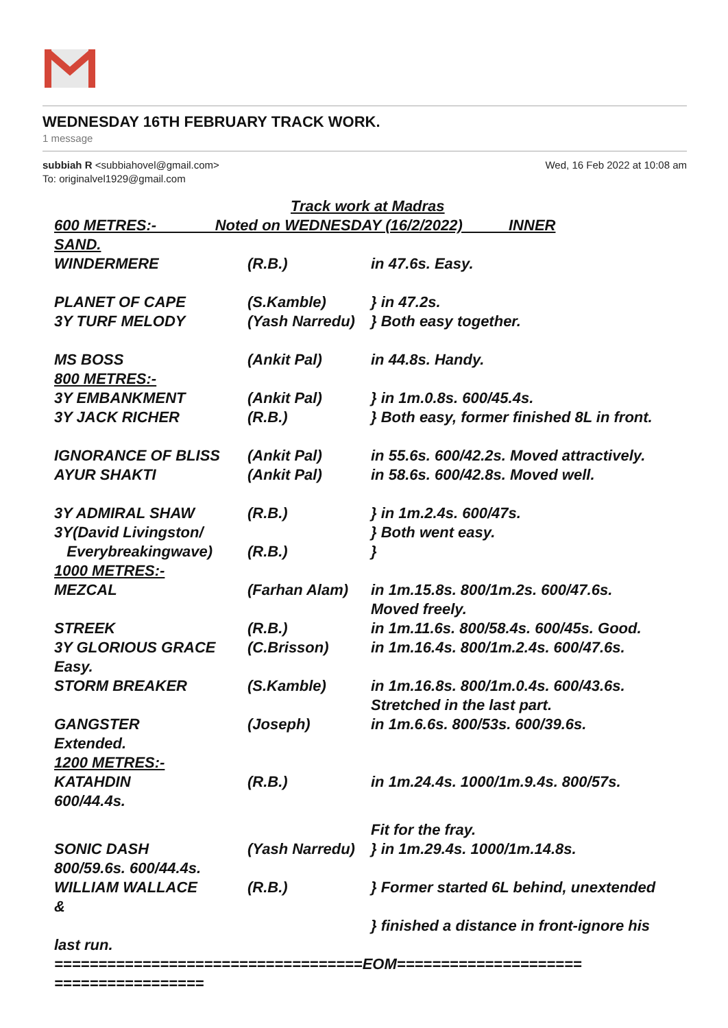WEDNESDAY 16TH FEBRUARY TRACK WORK.
1 message
subbiah R <subbiahovel@gmail.com>
To: originalvel1929@gmail.com
Wed, 16 Feb 2022 at 10:08 am
Track work at Madras
600 METRES:- Noted on WEDNESDAY (16/2/2022) INNER
SAND.
WINDERMERE (R.B.) in 47.6s. Easy.
PLANET OF CAPE (S.Kamble) } in 47.2s.
3Y TURF MELODY (Yash Narredu) } Both easy together.
MS BOSS (Ankit Pal) in 44.8s. Handy.
800 METRES:-
3Y EMBANKMENT (Ankit Pal) } in 1m.0.8s. 600/45.4s.
3Y JACK RICHER (R.B.) } Both easy, former finished 8L in front.
IGNORANCE OF BLISS (Ankit Pal) in 55.6s. 600/42.2s. Moved attractively.
AYUR SHAKTI (Ankit Pal) in 58.6s. 600/42.8s. Moved well.
3Y ADMIRAL SHAW (R.B.) } in 1m.2.4s. 600/47s.
3Y(David Livingston/ } Both went easy.
Everybreakingwave) (R.B.) }
1000 METRES:-
MEZCAL (Farhan Alam) in 1m.15.8s. 800/1m.2s. 600/47.6s.
Moved freely.
STREEK (R.B.) in 1m.11.6s. 800/58.4s. 600/45s. Good.
3Y GLORIOUS GRACE (C.Brisson) in 1m.16.4s. 800/1m.2.4s. 600/47.6s.
Easy.
STORM BREAKER (S.Kamble) in 1m.16.8s. 800/1m.0.4s. 600/43.6s.
Stretched in the last part.
GANGSTER (Joseph) in 1m.6.6s. 800/53s. 600/39.6s.
Extended.
1200 METRES:-
KATAHDIN (R.B.) in 1m.24.4s. 1000/1m.9.4s. 800/57s.
600/44.4s.
Fit for the fray.
SONIC DASH (Yash Narredu) } in 1m.29.4s. 1000/1m.14.8s.
800/59.6s. 600/44.4s.
WILLIAM WALLACE (R.B.) } Former started 6L behind, unextended
&
} finished a distance in front-ignore his
last run.
===================================EOM=====================
=================